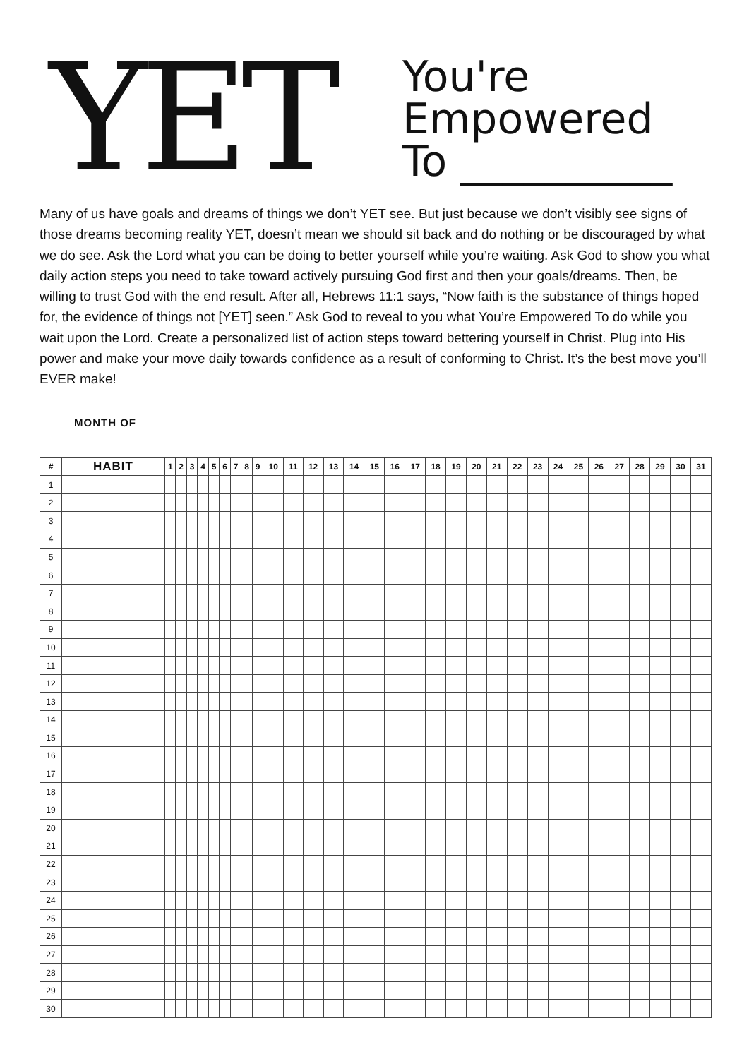YET
You're
Empowered
To __________
Many of us have goals and dreams of things we don’t YET see. But just because we don’t visibly see signs of those dreams becoming reality YET, doesn’t mean we should sit back and do nothing or be discouraged by what we do see. Ask the Lord what you can be doing to better yourself while you’re waiting. Ask God to show you what daily action steps you need to take toward actively pursuing God first and then your goals/dreams. Then, be willing to trust God with the end result. After all, Hebrews 11:1 says, “Now faith is the substance of things hoped for, the evidence of things not [YET] seen.” Ask God to reveal to you what You’re Empowered To do while you wait upon the Lord. Create a personalized list of action steps toward bettering yourself in Christ. Plug into His power and make your move daily towards confidence as a result of conforming to Christ. It’s the best move you’ll EVER make!
MONTH OF
| # | HABIT | 1 | 2 | 3 | 4 | 5 | 6 | 7 | 8 | 9 | 10 | 11 | 12 | 13 | 14 | 15 | 16 | 17 | 18 | 19 | 20 | 21 | 22 | 23 | 24 | 25 | 26 | 27 | 28 | 29 | 30 | 31 |
| --- | --- | --- | --- | --- | --- | --- | --- | --- | --- | --- | --- | --- | --- | --- | --- | --- | --- | --- | --- | --- | --- | --- | --- | --- | --- | --- | --- | --- | --- | --- | --- | --- |
| 1 | | | | | | | | | | | | | | | | | | | | | | | | | | | | | | | | |
| 2 | | | | | | | | | | | | | | | | | | | | | | | | | | | | | | | | |
| 3 | | | | | | | | | | | | | | | | | | | | | | | | | | | | | | | | |
| 4 | | | | | | | | | | | | | | | | | | | | | | | | | | | | | | | | |
| 5 | | | | | | | | | | | | | | | | | | | | | | | | | | | | | | | | |
| 6 | | | | | | | | | | | | | | | | | | | | | | | | | | | | | | | | |
| 7 | | | | | | | | | | | | | | | | | | | | | | | | | | | | | | | | |
| 8 | | | | | | | | | | | | | | | | | | | | | | | | | | | | | | | | |
| 9 | | | | | | | | | | | | | | | | | | | | | | | | | | | | | | | | |
| 10 | | | | | | | | | | | | | | | | | | | | | | | | | | | | | | | | |
| 11 | | | | | | | | | | | | | | | | | | | | | | | | | | | | | | | | |
| 12 | | | | | | | | | | | | | | | | | | | | | | | | | | | | | | | | |
| 13 | | | | | | | | | | | | | | | | | | | | | | | | | | | | | | | | |
| 14 | | | | | | | | | | | | | | | | | | | | | | | | | | | | | | | | |
| 15 | | | | | | | | | | | | | | | | | | | | | | | | | | | | | | | | |
| 16 | | | | | | | | | | | | | | | | | | | | | | | | | | | | | | | | |
| 17 | | | | | | | | | | | | | | | | | | | | | | | | | | | | | | | | |
| 18 | | | | | | | | | | | | | | | | | | | | | | | | | | | | | | | | |
| 19 | | | | | | | | | | | | | | | | | | | | | | | | | | | | | | | | |
| 20 | | | | | | | | | | | | | | | | | | | | | | | | | | | | | | | | |
| 21 | | | | | | | | | | | | | | | | | | | | | | | | | | | | | | | | |
| 22 | | | | | | | | | | | | | | | | | | | | | | | | | | | | | | | | |
| 23 | | | | | | | | | | | | | | | | | | | | | | | | | | | | | | | | |
| 24 | | | | | | | | | | | | | | | | | | | | | | | | | | | | | | | | |
| 25 | | | | | | | | | | | | | | | | | | | | | | | | | | | | | | | | |
| 26 | | | | | | | | | | | | | | | | | | | | | | | | | | | | | | | | |
| 27 | | | | | | | | | | | | | | | | | | | | | | | | | | | | | | | | |
| 28 | | | | | | | | | | | | | | | | | | | | | | | | | | | | | | | | |
| 29 | | | | | | | | | | | | | | | | | | | | | | | | | | | | | | | | |
| 30 | | | | | | | | | | | | | | | | | | | | | | | | | | | | | | | | |